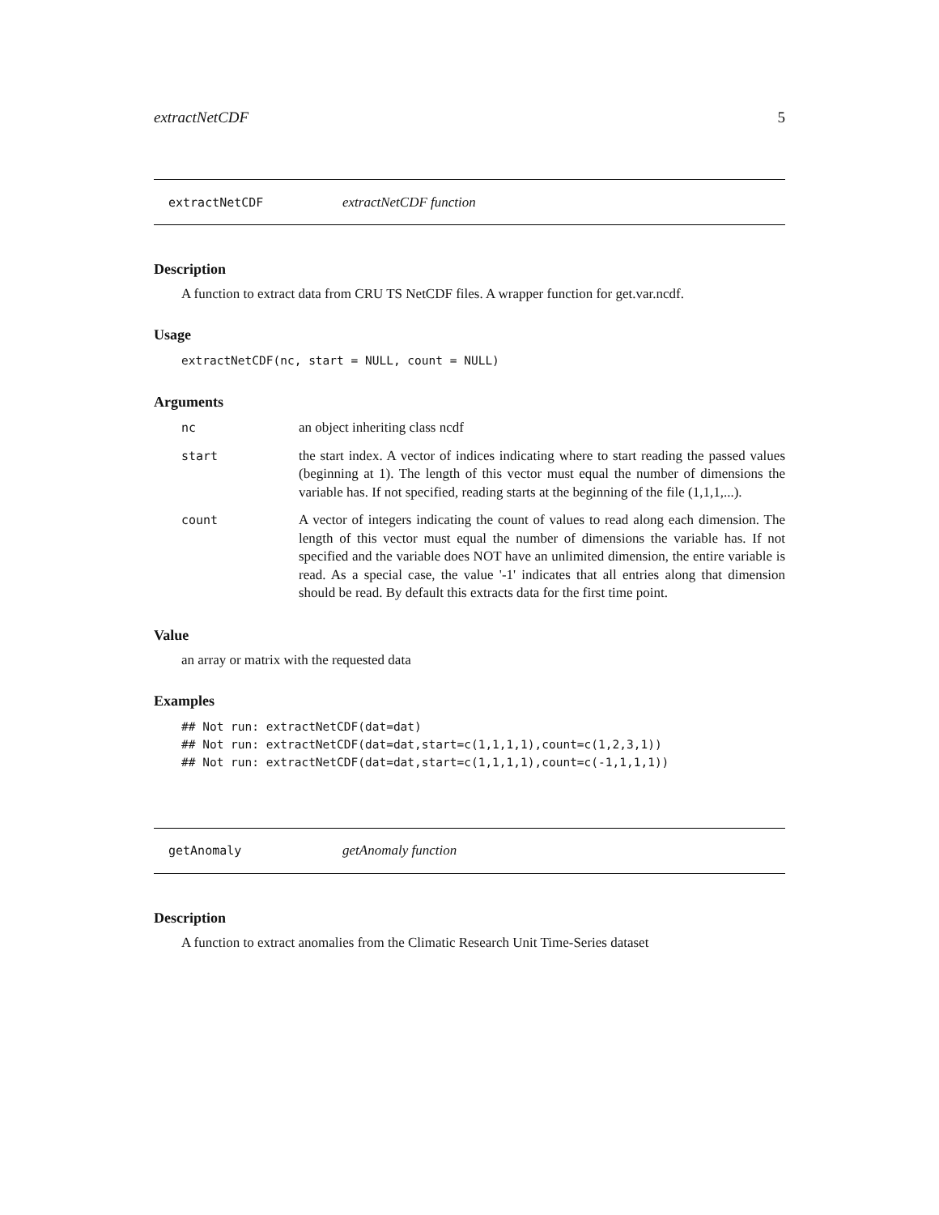extractNetCDF 5
extractNetCDF extractNetCDF function
Description
A function to extract data from CRU TS NetCDF files. A wrapper function for get.var.ncdf.
Usage
extractNetCDF(nc, start = NULL, count = NULL)
Arguments
nc an object inheriting class ncdf
start the start index. A vector of indices indicating where to start reading the passed values (beginning at 1). The length of this vector must equal the number of dimensions the variable has. If not specified, reading starts at the beginning of the file (1,1,1,...).
count A vector of integers indicating the count of values to read along each dimension. The length of this vector must equal the number of dimensions the variable has. If not specified and the variable does NOT have an unlimited dimension, the entire variable is read. As a special case, the value '-1' indicates that all entries along that dimension should be read. By default this extracts data for the first time point.
Value
an array or matrix with the requested data
Examples
## Not run: extractNetCDF(dat=dat) ## Not run: extractNetCDF(dat=dat,start=c(1,1,1,1),count=c(1,2,3,1)) ## Not run: extractNetCDF(dat=dat,start=c(1,1,1,1),count=c(-1,1,1,1))
getAnomaly getAnomaly function
Description
A function to extract anomalies from the Climatic Research Unit Time-Series dataset